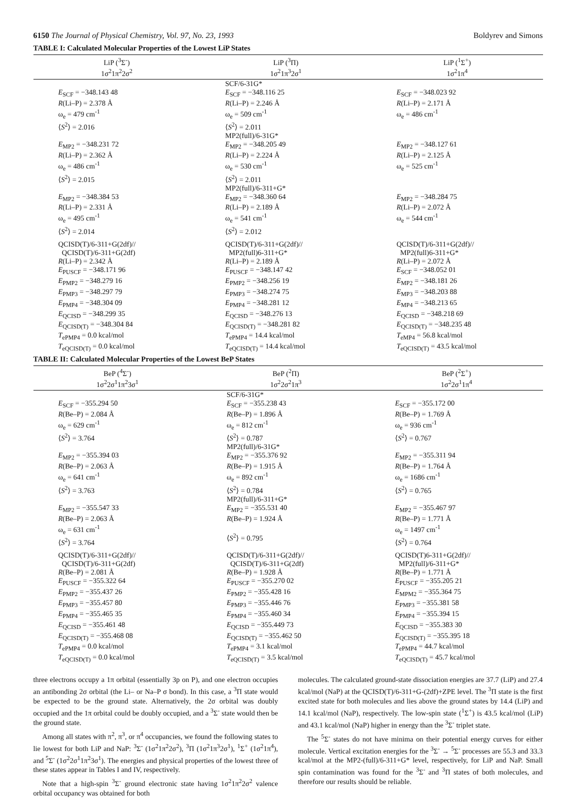6150 The Journal of Physical Chemistry, Vol. 97, No. 23, 1993 Boldyrev and Simons
TABLE I: Calculated Molecular Properties of the Lowest LiP States
| LiP (<sup>3</sup>Σ<sup>-</sup>) 1σ<sup>2</sup>1π<sup>2</sup>2σ<sup>2</sup> | LiP (<sup>3</sup>Π) 1σ<sup>2</sup>1π<sup>3</sup>2σ<sup>1</sup> | LiP (<sup>1</sup>Σ<sup>+</sup>) 1σ<sup>2</sup>1π<sup>4</sup> |
| --- | --- | --- |
| | SCF/6-31G* | |
| E<sub>SCF</sub> = −348.143 48 R (Li–P) = 2.378 Å ω<sub>e</sub> = 479 cm<sup>-1</sup> ⟨ S<sup>2</sup>⟩ = 2.016 | E<sub>SCF</sub> = −348.116 25 R (Li–P) = 2.246 Å ω<sub>e</sub> = 509 cm<sup>-1</sup> ⟨ S<sup>2</sup>⟩ = 2.011 | E<sub>SCF</sub> = −348.023 92 R (Li–P) = 2.171 Å ω<sub>e</sub> = 486 cm<sup>-1</sup> |
| | MP2(full)/6-31G* | |
| E<sub>MP2</sub> = −348.231 72 R (Li–P) = 2.362 Å ω<sub>e</sub> = 486 cm<sup>-1</sup> ⟨ S<sup>2</sup>⟩ = 2.015 | E<sub>MP2</sub> = −348.205 49 R (Li–P) = 2.224 Å ω<sub>e</sub> = 530 cm<sup>-1</sup> ⟨ S<sup>2</sup>⟩ = 2.011 | E<sub>MP2</sub> = −348.127 61 R (Li–P) = 2.125 Å ω<sub>e</sub> = 525 cm<sup>-1</sup> |
| | MP2(full)/6-311+G* | |
| E<sub>MP2</sub> = −348.384 53 R (Li–P) = 2.331 Å ω<sub>e</sub> = 495 cm<sup>-1</sup> ⟨ S<sup>2</sup>⟩ = 2.014 | E<sub>MP2</sub> = −348.360 64 R (Li–P) = 2.189 Å ω<sub>e</sub> = 541 cm<sup>-1</sup> ⟨ S<sup>2</sup>⟩ = 2.012 | E<sub>MP2</sub> = −348.284 75 R (Li–P) = 2.072 Å ω<sub>e</sub> = 544 cm<sup>-1</sup> |
| QCISD(T)/6-311+G(2df)// QCISD(T)/6-311+G(2df) R (Li–P) = 2.342 Å E<sub>PUSCF</sub> = −348.171 96 E<sub>PMP2</sub> = −348.279 16 E<sub>PMP3</sub> = −348.297 79 E<sub>PMP4</sub> = −348.304 09 E<sub>QCISD</sub> = −348.299 35 E<sub>QCISD(T)</sub> = −348.304 84 T<sub>ePMP4</sub> = 0.0 kcal/mol T<sub>eQCISD(T)</sub> = 0.0 kcal/mol | QCISD(T)/6-311+G(2df)// MP2(full)6-311+G* R (Li–P) = 2.189 Å E<sub>PUSCF</sub> = −348.147 42 E<sub>PMP2</sub> = −348.256 19 E<sub>PMP3</sub> = −348.274 75 E<sub>PMP4</sub> = −348.281 12 E<sub>QCISD</sub> = −348.276 13 E<sub>QCISD(T)</sub> = −348.281 82 T<sub>ePMP4</sub> = 14.4 kcal/mol T<sub>eQCISD(T)</sub> = 14.4 kcal/mol | QCISD(T)/6-311+G(2df)// MP2(full)6-311+G* R (Li–P) = 2.072 Å E<sub>SCF</sub> = −348.052 01 E<sub>MP2</sub> = −348.181 26 E<sub>MP3</sub> = −348.203 88 E<sub>MP4</sub> = −348.213 65 E<sub>QCISD</sub> = −348.218 69 E<sub>QCISD(T)</sub> = −348.235 48 T<sub>eMP4</sub> = 56.8 kcal/mol T<sub>eQCISD(T)</sub> = 43.5 kcal/mol |
TABLE II: Calculated Molecular Properties of the Lowest BeP States
| BeP (<sup>4</sup>Σ<sup>-</sup>) 1σ<sup>2</sup>2σ<sup>1</sup>1π<sup>2</sup>3σ<sup>1</sup> | BeP (<sup>2</sup>Π) 1σ<sup>2</sup>2σ<sup>2</sup>1π<sup>3</sup> | BeP (<sup>2</sup>Σ<sup>+</sup>) 1σ<sup>2</sup>2σ<sup>1</sup>1π<sup>4</sup> |
| --- | --- | --- |
| | SCF/6-31G* | |
| E<sub>SCF</sub> = −355.294 50 R (Be–P) = 2.084 Å ω<sub>e</sub> = 629 cm<sup>-1</sup> ⟨ S<sup>2</sup>⟩ = 3.764 | E<sub>SCF</sub> = −355.238 43 R (Be–P) = 1.896 Å ω<sub>e</sub> = 812 cm<sup>-1</sup> ⟨ S<sup>2</sup>⟩ = 0.787 | E<sub>SCF</sub> = −355.172 00 R (Be–P) = 1.769 Å ω<sub>e</sub> = 936 cm<sup>-1</sup> ⟨ S<sup>2</sup>⟩ = 0.767 |
| | MP2(full)/6-31G* | |
| E<sub>MP2</sub> = −355.394 03 R (Be–P) = 2.063 Å ω<sub>e</sub> = 641 cm<sup>-1</sup> ⟨ S<sup>2</sup>⟩ = 3.763 | E<sub>MP2</sub> = −355.376 92 R (Be–P) = 1.915 Å ω<sub>e</sub> = 892 cm<sup>-1</sup> ⟨ S<sup>2</sup>⟩ = 0.784 | E<sub>MP2</sub> = −355.311 94 R (Be–P) = 1.764 Å ω<sub>e</sub> = 1686 cm<sup>-1</sup> ⟨ S<sup>2</sup>⟩ = 0.765 |
| | MP2(full)/6-311+G* | |
| E<sub>MP2</sub> = −355.547 33 R (Be–P) = 2.063 Å ω<sub>e</sub> = 631 cm<sup>-1</sup> ⟨ S<sup>2</sup>⟩ = 3.764 | E<sub>MP2</sub> = −355.531 40 R (Be–P) = 1.924 Å ⟨ S<sup>2</sup>⟩ = 0.795 | E<sub>MP2</sub> = −355.467 97 R (Be–P) = 1.771 Å ω<sub>e</sub> = 1497 cm<sup>-1</sup> ⟨ S<sup>2</sup>⟩ = 0.764 |
| QCISD(T)/6-311+G(2df)// QCISD(T)/6-311+G(2df) R (Be–P) = 2.081 Å E<sub>PUSCF</sub> = −355.322 64 E<sub>PMP2</sub> = −355.437 26 E<sub>PMP3</sub> = −355.457 80 E<sub>PMP4</sub> = −355.465 35 E<sub>QCISD</sub> = −355.461 48 E<sub>QCISD(T)</sub> = −355.468 08 T<sub>ePMP4</sub> = 0.0 kcal/mol T<sub>eQCISD(T)</sub> = 0.0 kcal/mol | QCISD(T)/6-311+G(2df)// QCISD(T)/6-311+G(2df) R (Be–P) = 1.928 Å E<sub>PUSCF</sub> = −355.270 02 E<sub>PMP2</sub> = −355.428 16 E<sub>PMP3</sub> = −355.446 76 E<sub>PMP4</sub> = −355.460 34 E<sub>QCISD</sub> = −355.449 73 E<sub>QCISD(T)</sub> = −355.462 50 T<sub>ePMP4</sub> = 3.1 kcal/mol T<sub>eQCISD(T)</sub> = 3.5 kcal/mol | QCISD(T)6-311+G(2df)// MP2(full)/6-311+G* R (Be–P) = 1.771 Å E<sub>PUSCF</sub> = −355.205 21 E<sub>MPM2</sub> = −355.364 75 E<sub>PMP3</sub> = −355.381 58 E<sub>PMP4</sub> = −355.394 15 E<sub>QCISD</sub> = −355.383 30 E<sub>QCISD(T)</sub> = −355.395 18 T<sub>ePMP4</sub> = 44.7 kcal/mol T<sub>eQCISD(T)</sub> = 45.7 kcal/mol |
three electrons occupy a 1π orbital (essentially 3p on P), and one electron occupies an antibonding 2σ orbital (the Li– or Na–P σ bond). In this case, a <sup>3</sup>Π state would be expected to be the ground state. Alternatively, the 2σ orbital was doubly occupied and the 1π orbital could be doubly occupied, and a <sup>3</sup>Σ<sup>-</sup> state would then be the ground state.
Among all states with π<sup>2</sup>, π<sup>3</sup>, or π<sup>4</sup> occupancies, we found the following states to lie lowest for both LiP and NaP: <sup>3</sup>Σ<sup>-</sup> (1σ<sup>2</sup>1π<sup>2</sup>2σ<sup>2</sup>), <sup>3</sup>Π (1σ<sup>2</sup>1π<sup>3</sup>2σ<sup>1</sup>), <sup>1</sup>Σ<sup>+</sup> (1σ<sup>2</sup>1π<sup>4</sup>), and <sup>5</sup>Σ<sup>-</sup> (1σ<sup>2</sup>2σ<sup>1</sup>1π<sup>2</sup>3σ<sup>1</sup>). The energies and physical properties of the lowest three of these states appear in Tables I and IV, respectively.
Note that a high-spin <sup>3</sup>Σ<sup>-</sup> ground electronic state having 1σ<sup>2</sup>1π<sup>2</sup>2σ<sup>2</sup> valence orbital occupancy was obtained for both
molecules. The calculated ground-state dissociation energies are 37.7 (LiP) and 27.4 kcal/mol (NaP) at the QCISD(T)/6-311+G-(2df)+ZPE level. The <sup>3</sup>Π state is the first excited state for both molecules and lies above the ground states by 14.4 (LiP) and 14.1 kcal/mol (NaP), respectively. The low-spin state (<sup>1</sup>Σ<sup>+</sup>) is 43.5 kcal/mol (LiP) and 43.1 kcal/mol (NaP) higher in energy than the <sup>3</sup>Σ<sup>-</sup> triplet state.
The <sup>5</sup>Σ<sup>-</sup> states do not have minima on their potential energy curves for either molecule. Vertical excitation energies for the <sup>3</sup>Σ<sup>-</sup> → <sup>5</sup>Σ<sup>-</sup> processes are 55.3 and 33.3 kcal/mol at the MP2-(full)/6-311+G* level, respectively, for LiP and NaP. Small spin contamination was found for the <sup>3</sup>Σ<sup>-</sup> and <sup>3</sup>Π states of both molecules, and therefore our results should be reliable.